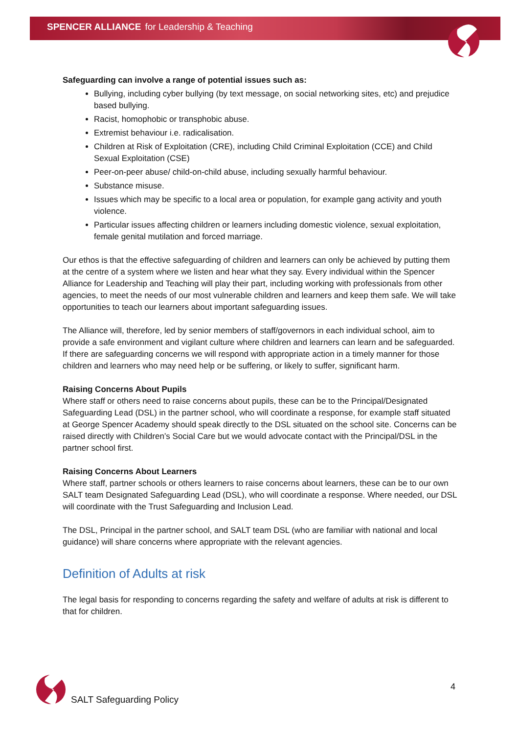SPENCER ALLIANCE for Leadership & Teaching
Safeguarding can involve a range of potential issues such as:
Bullying, including cyber bullying (by text message, on social networking sites, etc) and prejudice based bullying.
Racist, homophobic or transphobic abuse.
Extremist behaviour i.e. radicalisation.
Children at Risk of Exploitation (CRE), including Child Criminal Exploitation (CCE) and Child Sexual Exploitation (CSE)
Peer-on-peer abuse/ child-on-child abuse, including sexually harmful behaviour.
Substance misuse.
Issues which may be specific to a local area or population, for example gang activity and youth violence.
Particular issues affecting children or learners including domestic violence, sexual exploitation, female genital mutilation and forced marriage.
Our ethos is that the effective safeguarding of children and learners can only be achieved by putting them at the centre of a system where we listen and hear what they say. Every individual within the Spencer Alliance for Leadership and Teaching will play their part, including working with professionals from other agencies, to meet the needs of our most vulnerable children and learners and keep them safe. We will take opportunities to teach our learners about important safeguarding issues.
The Alliance will, therefore, led by senior members of staff/governors in each individual school, aim to provide a safe environment and vigilant culture where children and learners can learn and be safeguarded. If there are safeguarding concerns we will respond with appropriate action in a timely manner for those children and learners who may need help or be suffering, or likely to suffer, significant harm.
Raising Concerns About Pupils
Where staff or others need to raise concerns about pupils, these can be to the Principal/Designated Safeguarding Lead (DSL) in the partner school, who will coordinate a response, for example staff situated at George Spencer Academy should speak directly to the DSL situated on the school site. Concerns can be raised directly with Children’s Social Care but we would advocate contact with the Principal/DSL in the partner school first.
Raising Concerns About Learners
Where staff, partner schools or others learners to raise concerns about learners, these can be to our own SALT team Designated Safeguarding Lead (DSL), who will coordinate a response. Where needed, our DSL will coordinate with the Trust Safeguarding and Inclusion Lead.
The DSL, Principal in the partner school, and SALT team DSL (who are familiar with national and local guidance) will share concerns where appropriate with the relevant agencies.
Definition of Adults at risk
The legal basis for responding to concerns regarding the safety and welfare of adults at risk is different to that for children.
SALT Safeguarding Policy
4